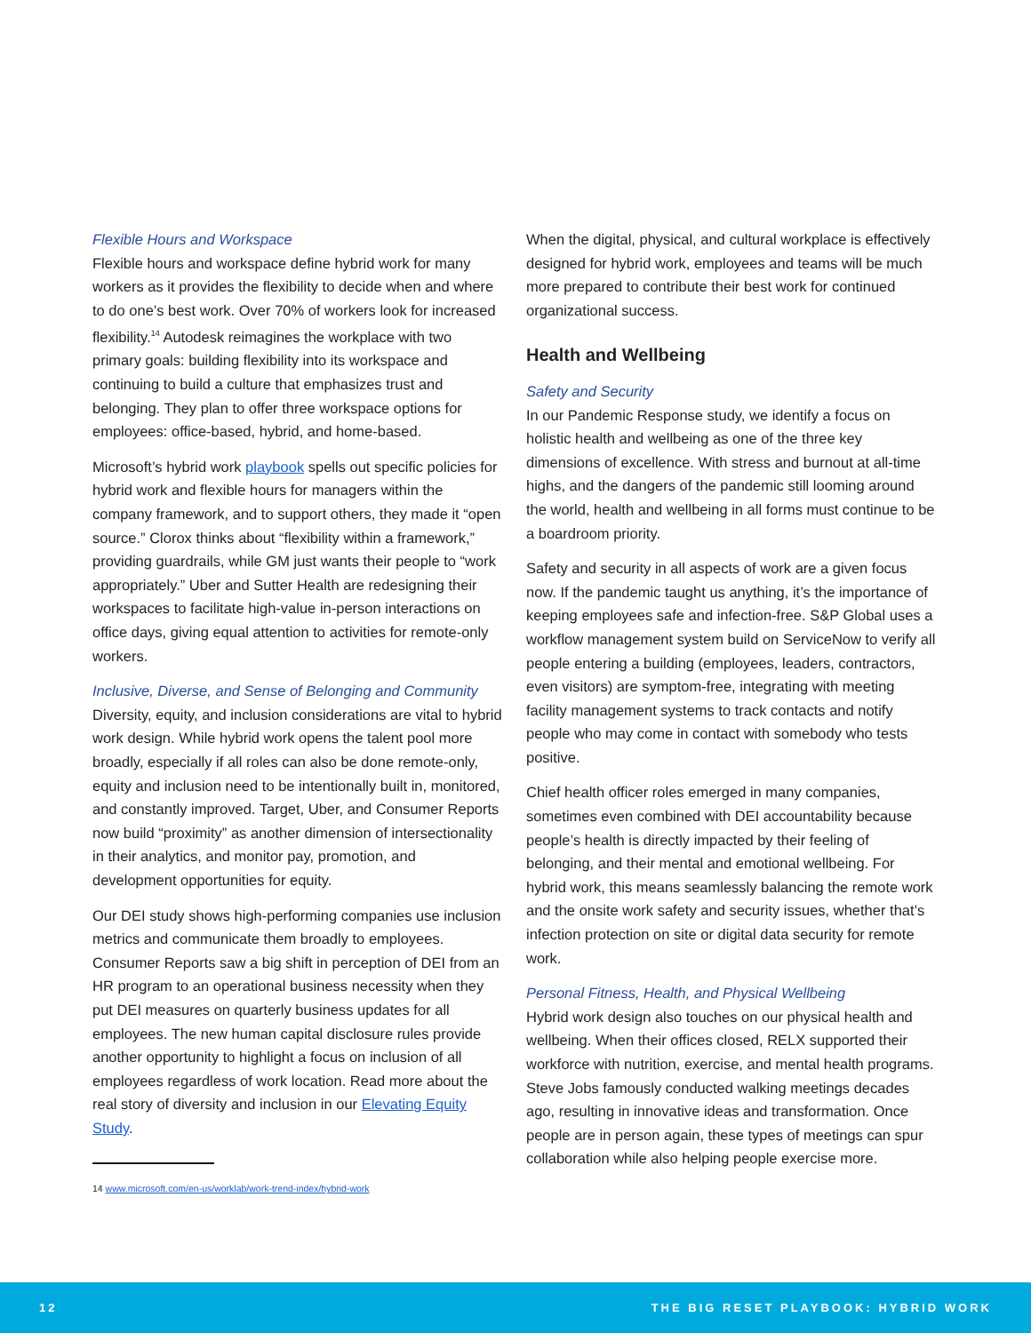Flexible Hours and Workspace
Flexible hours and workspace define hybrid work for many workers as it provides the flexibility to decide when and where to do one’s best work. Over 70% of workers look for increased flexibility.<sup>14</sup> Autodesk reimagines the workplace with two primary goals: building flexibility into its workspace and continuing to build a culture that emphasizes trust and belonging. They plan to offer three workspace options for employees: office-based, hybrid, and home-based.
Microsoft’s hybrid work playbook spells out specific policies for hybrid work and flexible hours for managers within the company framework, and to support others, they made it “open source.” Clorox thinks about “flexibility within a framework,” providing guardrails, while GM just wants their people to “work appropriately.” Uber and Sutter Health are redesigning their workspaces to facilitate high-value in-person interactions on office days, giving equal attention to activities for remote-only workers.
Inclusive, Diverse, and Sense of Belonging and Community
Diversity, equity, and inclusion considerations are vital to hybrid work design. While hybrid work opens the talent pool more broadly, especially if all roles can also be done remote-only, equity and inclusion need to be intentionally built in, monitored, and constantly improved. Target, Uber, and Consumer Reports now build “proximity” as another dimension of intersectionality in their analytics, and monitor pay, promotion, and development opportunities for equity.
Our DEI study shows high-performing companies use inclusion metrics and communicate them broadly to employees. Consumer Reports saw a big shift in perception of DEI from an HR program to an operational business necessity when they put DEI measures on quarterly business updates for all employees. The new human capital disclosure rules provide another opportunity to highlight a focus on inclusion of all employees regardless of work location. Read more about the real story of diversity and inclusion in our Elevating Equity Study.
14 www.microsoft.com/en-us/worklab/work-trend-index/hybrid-work
When the digital, physical, and cultural workplace is effectively designed for hybrid work, employees and teams will be much more prepared to contribute their best work for continued organizational success.
Health and Wellbeing
Safety and Security
In our Pandemic Response study, we identify a focus on holistic health and wellbeing as one of the three key dimensions of excellence. With stress and burnout at all-time highs, and the dangers of the pandemic still looming around the world, health and wellbeing in all forms must continue to be a boardroom priority.
Safety and security in all aspects of work are a given focus now. If the pandemic taught us anything, it’s the importance of keeping employees safe and infection-free. S&P Global uses a workflow management system build on ServiceNow to verify all people entering a building (employees, leaders, contractors, even visitors) are symptom-free, integrating with meeting facility management systems to track contacts and notify people who may come in contact with somebody who tests positive.
Chief health officer roles emerged in many companies, sometimes even combined with DEI accountability because people’s health is directly impacted by their feeling of belonging, and their mental and emotional wellbeing. For hybrid work, this means seamlessly balancing the remote work and the onsite work safety and security issues, whether that’s infection protection on site or digital data security for remote work.
Personal Fitness, Health, and Physical Wellbeing
Hybrid work design also touches on our physical health and wellbeing. When their offices closed, RELX supported their workforce with nutrition, exercise, and mental health programs. Steve Jobs famously conducted walking meetings decades ago, resulting in innovative ideas and transformation. Once people are in person again, these types of meetings can spur collaboration while also helping people exercise more.
12 THE BIG RESET PLAYBOOK: HYBRID WORK